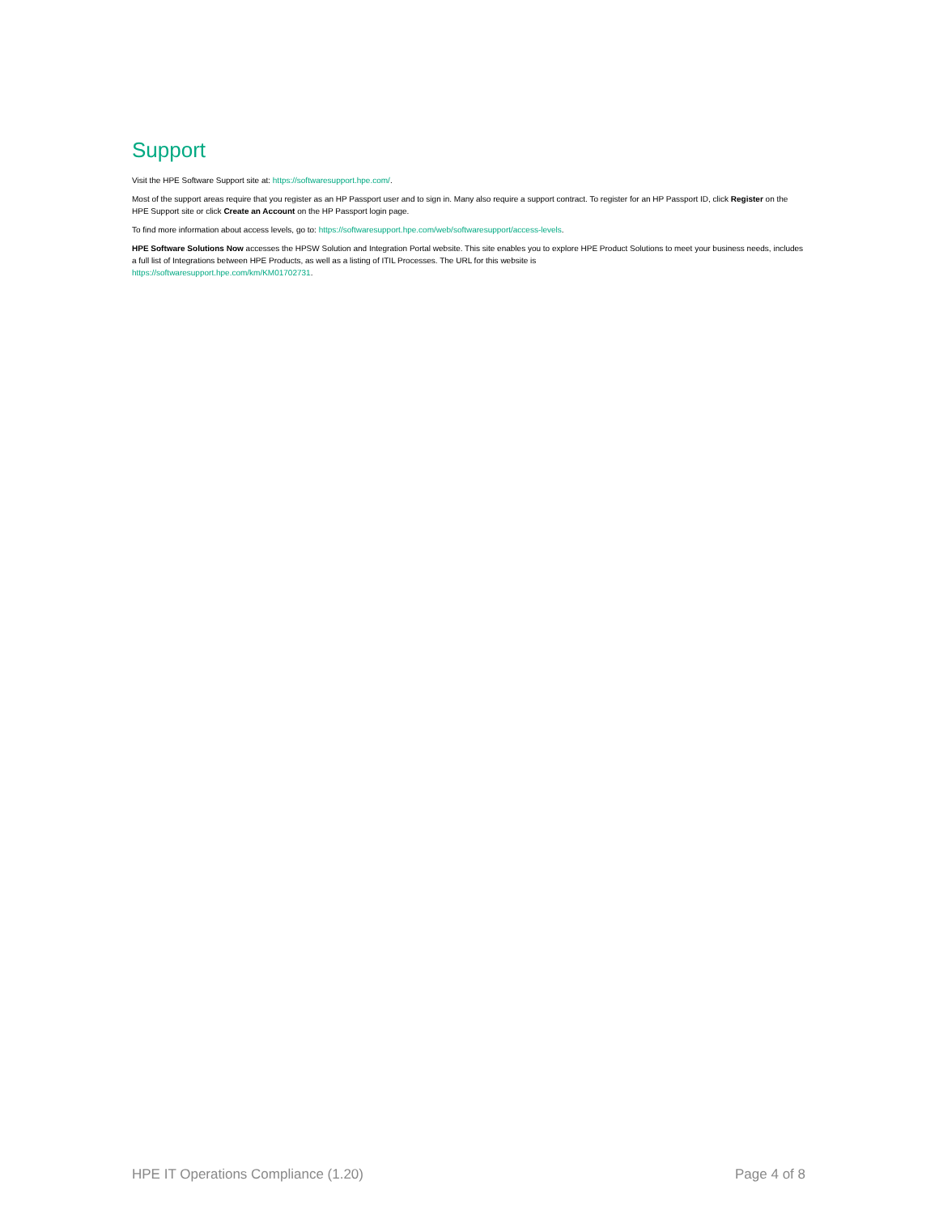Support
Visit the HPE Software Support site at: https://softwaresupport.hpe.com/.
Most of the support areas require that you register as an HP Passport user and to sign in. Many also require a support contract. To register for an HP Passport ID, click Register on the HPE Support site or click Create an Account on the HP Passport login page.
To find more information about access levels, go to: https://softwaresupport.hpe.com/web/softwaresupport/access-levels.
HPE Software Solutions Now accesses the HPSW Solution and Integration Portal website. This site enables you to explore HPE Product Solutions to meet your business needs, includes a full list of Integrations between HPE Products, as well as a listing of ITIL Processes. The URL for this website is
https://softwaresupport.hpe.com/km/KM01702731.
HPE IT Operations Compliance (1.20) Page 4 of 8